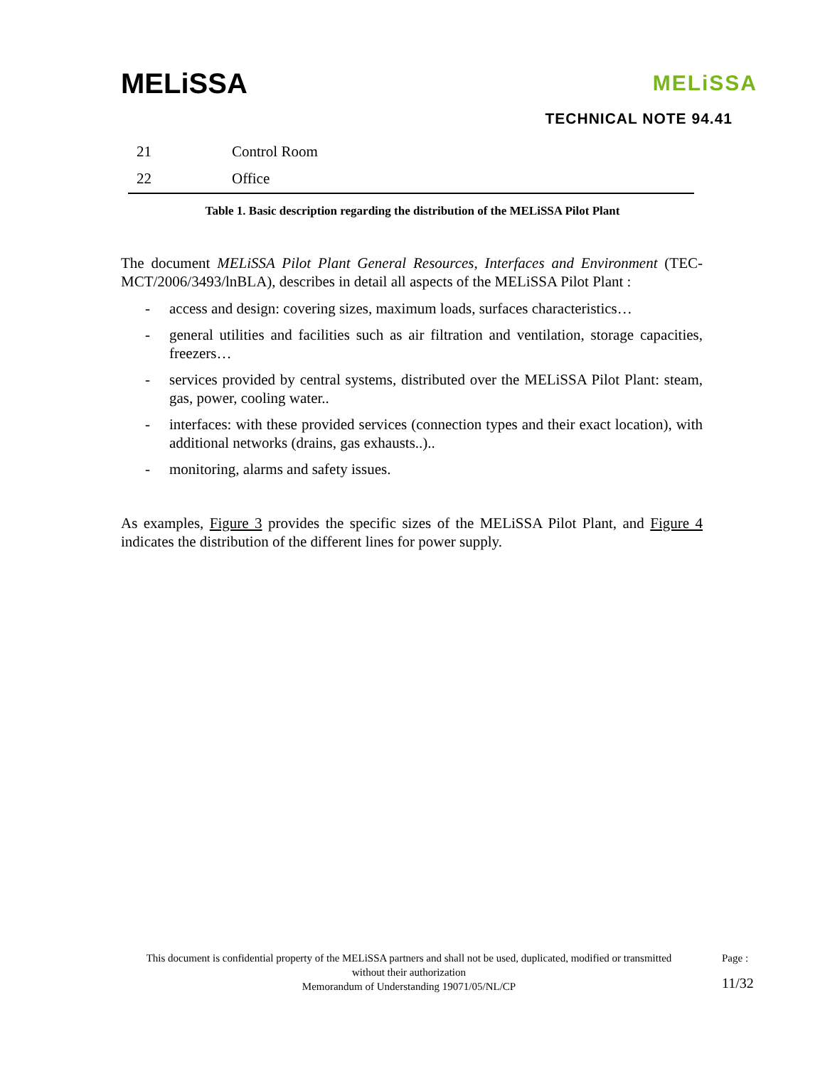MELiSSA
MELiSSA
TECHNICAL NOTE 94.41
| 21 | Control Room |
| 22 | Office |
Table 1. Basic description regarding the distribution of the MELiSSA Pilot Plant
The document MELiSSA Pilot Plant General Resources, Interfaces and Environment (TEC-MCT/2006/3493/lnBLA), describes in detail all aspects of the MELiSSA Pilot Plant :
- access and design: covering sizes, maximum loads, surfaces characteristics…
- general utilities and facilities such as air filtration and ventilation, storage capacities, freezers…
- services provided by central systems, distributed over the MELiSSA Pilot Plant: steam, gas, power, cooling water..
- interfaces: with these provided services (connection types and their exact location), with additional networks (drains, gas exhausts..)..
- monitoring, alarms and safety issues.
As examples, Figure 3 provides the specific sizes of the MELiSSA Pilot Plant, and Figure 4 indicates the distribution of the different lines for power supply.
This document is confidential property of the MELiSSA partners and shall not be used, duplicated, modified or transmitted without their authorization
Memorandum of Understanding 19071/05/NL/CP
Page :
11/32